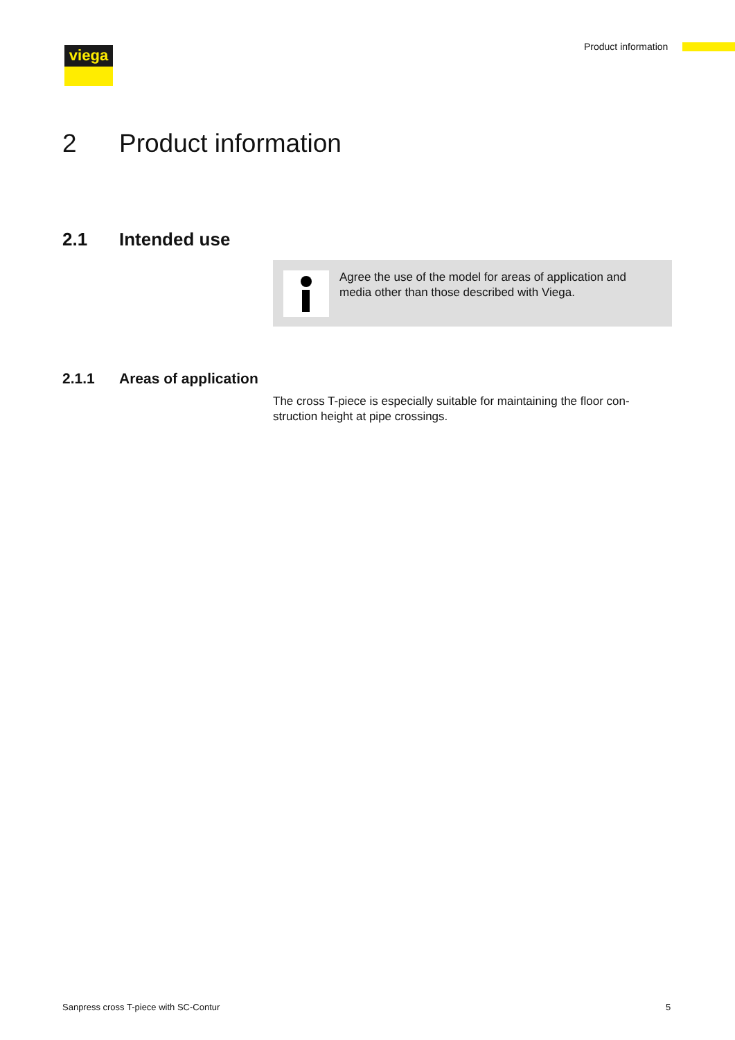viega Product information
2 Product information
2.1 Intended use
Agree the use of the model for areas of application and media other than those described with Viega.
2.1.1 Areas of application
The cross T-piece is especially suitable for maintaining the floor con-struction height at pipe crossings.
Sanpress cross T-piece with SC-Contur
5